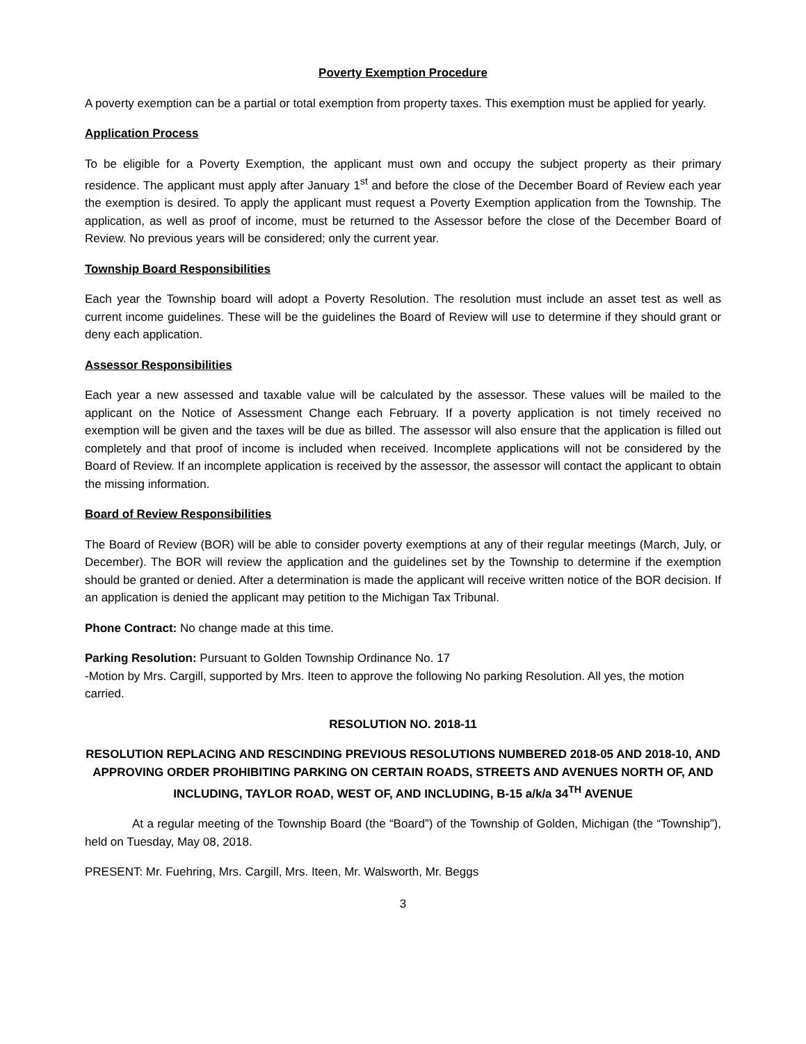Poverty Exemption Procedure
A poverty exemption can be a partial or total exemption from property taxes. This exemption must be applied for yearly.
Application Process
To be eligible for a Poverty Exemption, the applicant must own and occupy the subject property as their primary residence. The applicant must apply after January 1<sup>st</sup> and before the close of the December Board of Review each year the exemption is desired. To apply the applicant must request a Poverty Exemption application from the Township. The application, as well as proof of income, must be returned to the Assessor before the close of the December Board of Review. No previous years will be considered; only the current year.
Township Board Responsibilities
Each year the Township board will adopt a Poverty Resolution. The resolution must include an asset test as well as current income guidelines. These will be the guidelines the Board of Review will use to determine if they should grant or deny each application.
Assessor Responsibilities
Each year a new assessed and taxable value will be calculated by the assessor. These values will be mailed to the applicant on the Notice of Assessment Change each February. If a poverty application is not timely received no exemption will be given and the taxes will be due as billed. The assessor will also ensure that the application is filled out completely and that proof of income is included when received. Incomplete applications will not be considered by the Board of Review. If an incomplete application is received by the assessor, the assessor will contact the applicant to obtain the missing information.
Board of Review Responsibilities
The Board of Review (BOR) will be able to consider poverty exemptions at any of their regular meetings (March, July, or December). The BOR will review the application and the guidelines set by the Township to determine if the exemption should be granted or denied. After a determination is made the applicant will receive written notice of the BOR decision. If an application is denied the applicant may petition to the Michigan Tax Tribunal.
Phone Contract: No change made at this time.
Parking Resolution: Pursuant to Golden Township Ordinance No. 17
-Motion by Mrs. Cargill, supported by Mrs. Iteen to approve the following No parking Resolution. All yes, the motion carried.
RESOLUTION NO. 2018-11
RESOLUTION REPLACING AND RESCINDING PREVIOUS RESOLUTIONS NUMBERED 2018-05 AND 2018-10, AND APPROVING ORDER PROHIBITING PARKING ON CERTAIN ROADS, STREETS AND AVENUES NORTH OF, AND INCLUDING, TAYLOR ROAD, WEST OF, AND INCLUDING, B-15 a/k/a 34<sup>TH</sup> AVENUE
At a regular meeting of the Township Board (the “Board”) of the Township of Golden, Michigan (the “Township”), held on Tuesday, May 08, 2018.
PRESENT: Mr. Fuehring, Mrs. Cargill, Mrs. Iteen, Mr. Walsworth, Mr. Beggs
3